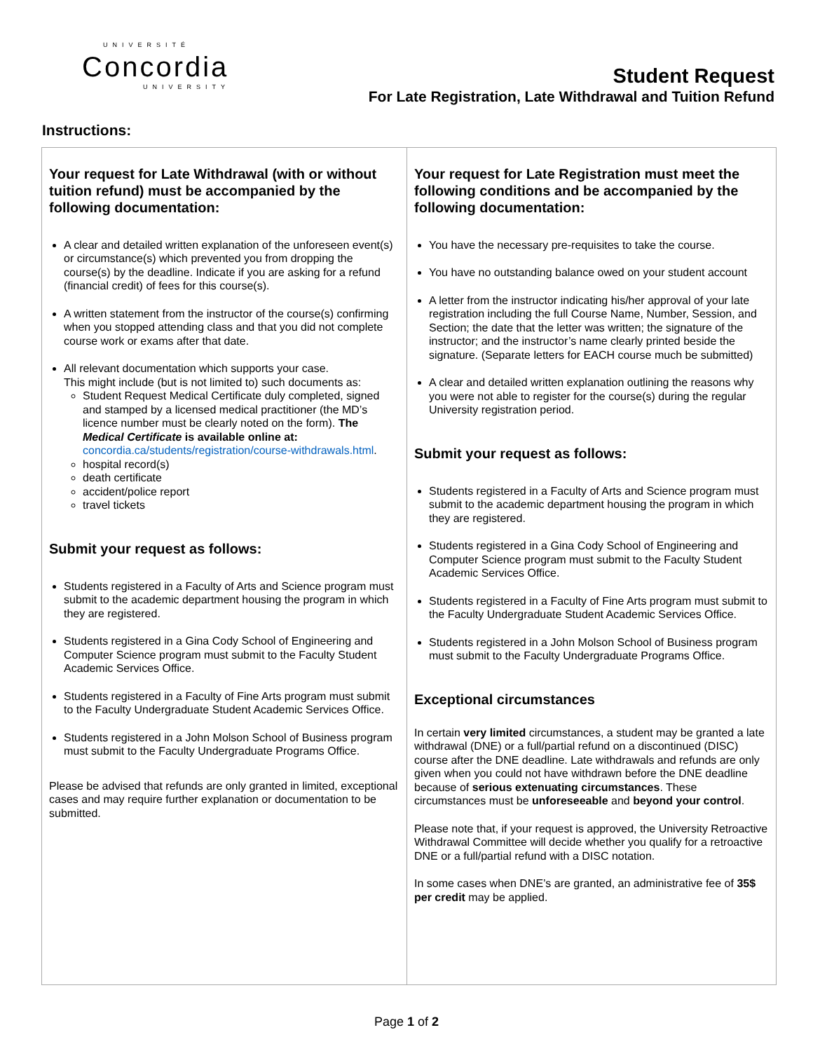UNIVERSITÉ
Concordia
UNIVERSITY
Student Request
For Late Registration, Late Withdrawal and Tuition Refund
Instructions:
Your request for Late Withdrawal (with or without tuition refund) must be accompanied by the following documentation:
A clear and detailed written explanation of the unforeseen event(s) or circumstance(s) which prevented you from dropping the course(s) by the deadline. Indicate if you are asking for a refund (financial credit) of fees for this course(s).
A written statement from the instructor of the course(s) confirming when you stopped attending class and that you did not complete course work or exams after that date.
All relevant documentation which supports your case.
This might include (but is not limited to) such documents as:
Student Request Medical Certificate duly completed, signed and stamped by a licensed medical practitioner (the MD’s licence number must be clearly noted on the form). The Medical Certificate is available online at: concordia.ca/students/registration/course-withdrawals.html.
hospital record(s)
death certificate
accident/police report
travel tickets
Submit your request as follows:
Students registered in a Faculty of Arts and Science program must submit to the academic department housing the program in which they are registered.
Students registered in a Gina Cody School of Engineering and Computer Science program must submit to the Faculty Student Academic Services Office.
Students registered in a Faculty of Fine Arts program must submit to the Faculty Undergraduate Student Academic Services Office.
Students registered in a John Molson School of Business program must submit to the Faculty Undergraduate Programs Office.
Please be advised that refunds are only granted in limited, exceptional cases and may require further explanation or documentation to be submitted.
Your request for Late Registration must meet the following conditions and be accompanied by the following documentation:
You have the necessary pre-requisites to take the course.
You have no outstanding balance owed on your student account
A letter from the instructor indicating his/her approval of your late registration including the full Course Name, Number, Session, and Section; the date that the letter was written; the signature of the instructor; and the instructor’s name clearly printed beside the signature. (Separate letters for EACH course much be submitted)
A clear and detailed written explanation outlining the reasons why you were not able to register for the course(s) during the regular University registration period.
Submit your request as follows:
Students registered in a Faculty of Arts and Science program must submit to the academic department housing the program in which they are registered.
Students registered in a Gina Cody School of Engineering and Computer Science program must submit to the Faculty Student Academic Services Office.
Students registered in a Faculty of Fine Arts program must submit to the Faculty Undergraduate Student Academic Services Office.
Students registered in a John Molson School of Business program must submit to the Faculty Undergraduate Programs Office.
Exceptional circumstances
In certain very limited circumstances, a student may be granted a late withdrawal (DNE) or a full/partial refund on a discontinued (DISC) course after the DNE deadline. Late withdrawals and refunds are only given when you could not have withdrawn before the DNE deadline because of serious extenuating circumstances. These circumstances must be unforeseeable and beyond your control.
Please note that, if your request is approved, the University Retroactive Withdrawal Committee will decide whether you qualify for a retroactive DNE or a full/partial refund with a DISC notation.
In some cases when DNE’s are granted, an administrative fee of 35$ per credit may be applied.
Page 1 of 2